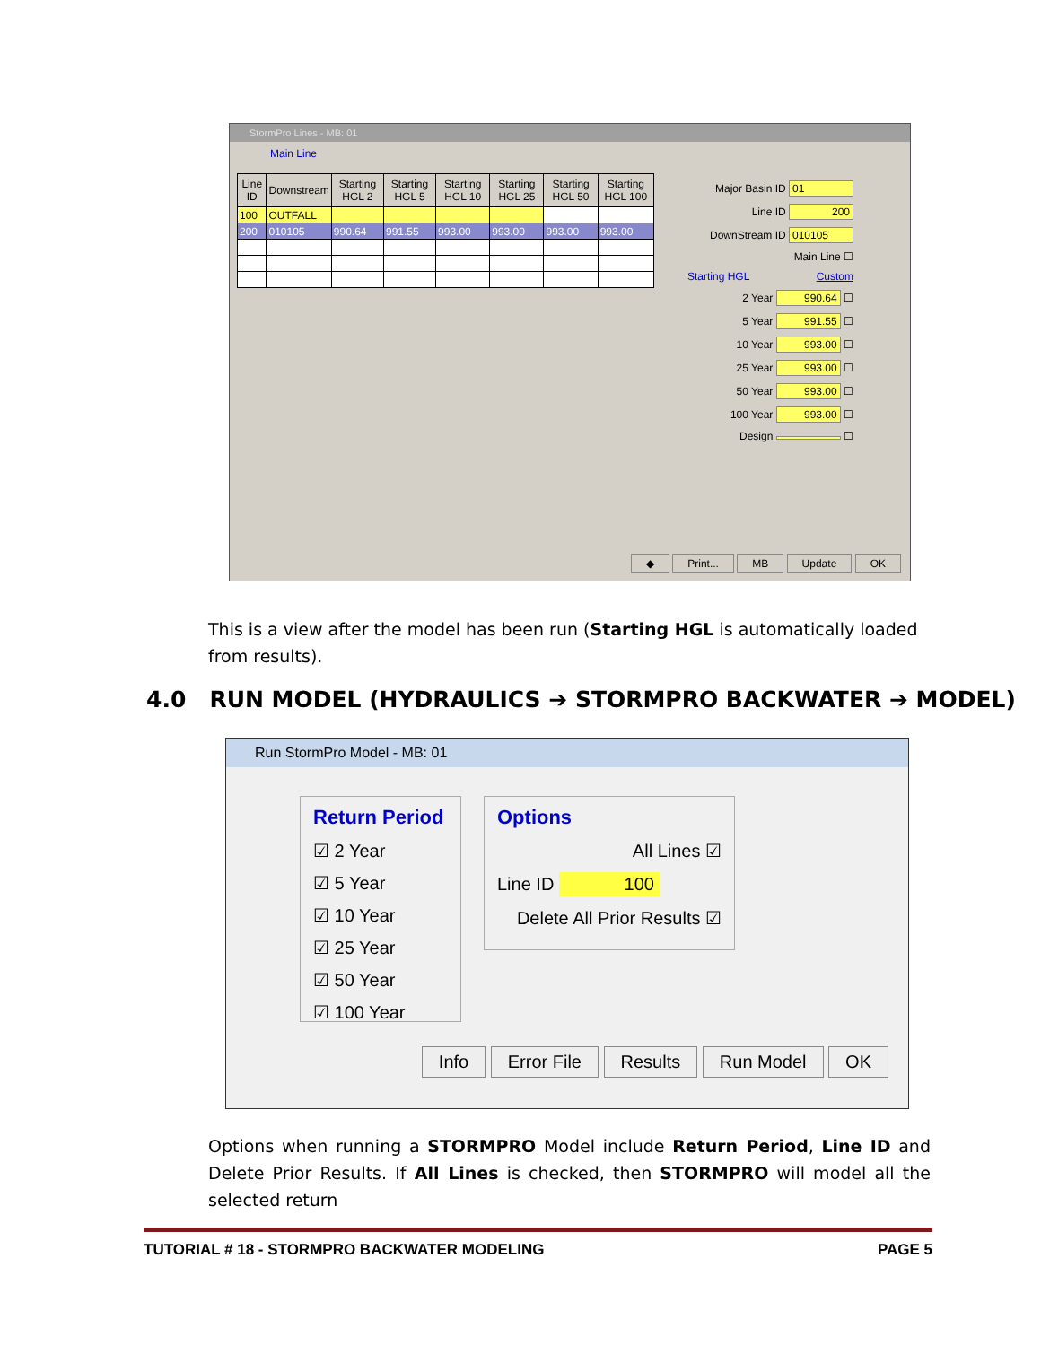StormPro Lines - MB: 01
Main Line
| Line ID | Downstream | Starting HGL 2 | Starting HGL 5 | Starting HGL 10 | Starting HGL 25 | Starting HGL 50 | Starting HGL 100 |
| --- | --- | --- | --- | --- | --- | --- | --- |
| 100 | OUTFALL | | | | | | |
| 200 | 010105 | 990.64 | 991.55 | 993.00 | 993.00 | 993.00 | 993.00 |
Major Basin ID 01
Line ID 200
DownStream ID 010105
Main Line ☐
Starting HGL Custom
2 Year 990.64 ☐
5 Year 991.55 ☐
10 Year 993.00 ☐
25 Year 993.00 ☐
50 Year 993.00 ☐
100 Year 993.00 ☐
Design ☐
◆ Print... MB Update OK
This is a view after the model has been run (Starting HGL is automatically loaded from results).
4.0 RUN MODEL (HYDRAULICS ➔ STORMPRO BACKWATER ➔ MODEL)
Run StormPro Model - MB: 01
Return Period
☑ 2 Year
☑ 5 Year
☑ 10 Year
☑ 25 Year
☑ 50 Year
☑ 100 Year
Options
All Lines ☑
Line ID 100
Delete All Prior Results ☑
Info Error File Results Run Model OK
Options when running a STORMPRO Model include Return Period, Line ID and Delete Prior Results. If All Lines is checked, then STORMPRO will model all the selected return
TUTORIAL # 18 - STORMPRO BACKWATER MODELING PAGE 5